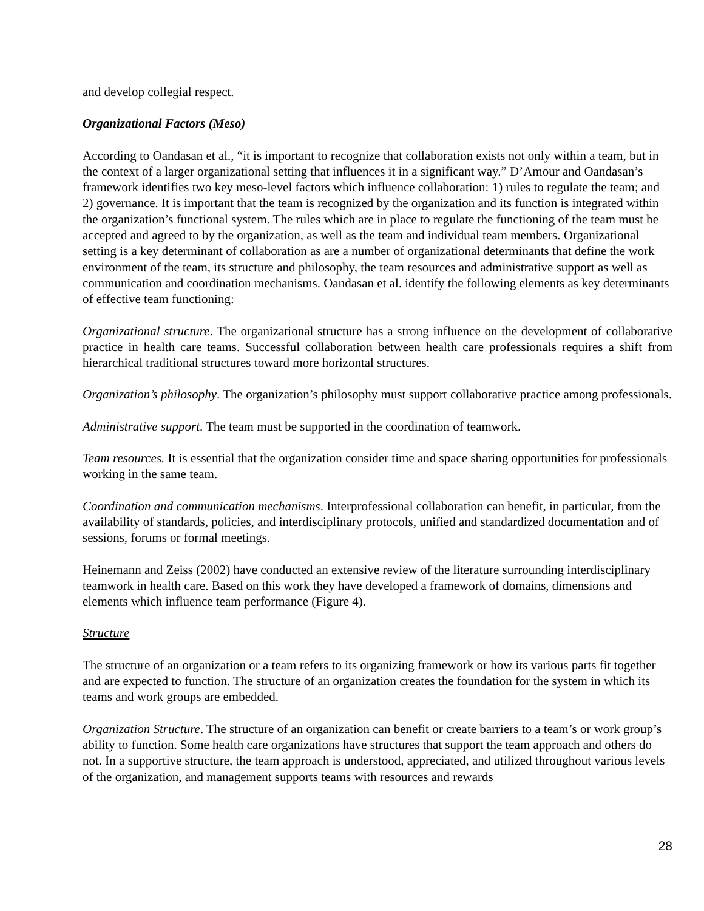and develop collegial respect.
Organizational Factors (Meso)
According to Oandasan et al., “it is important to recognize that collaboration exists not only within a team, but in the context of a larger organizational setting that influences it in a significant way.” D’Amour and Oandasan’s framework identifies two key meso-level factors which influence collaboration: 1) rules to regulate the team; and 2) governance. It is important that the team is recognized by the organization and its function is integrated within the organization’s functional system. The rules which are in place to regulate the functioning of the team must be accepted and agreed to by the organization, as well as the team and individual team members. Organizational setting is a key determinant of collaboration as are a number of organizational determinants that define the work environment of the team, its structure and philosophy, the team resources and administrative support as well as communication and coordination mechanisms. Oandasan et al. identify the following elements as key determinants of effective team functioning:
Organizational structure. The organizational structure has a strong influence on the development of collaborative practice in health care teams. Successful collaboration between health care professionals requires a shift from hierarchical traditional structures toward more horizontal structures.
Organization’s philosophy. The organization’s philosophy must support collaborative practice among professionals.
Administrative support. The team must be supported in the coordination of teamwork.
Team resources. It is essential that the organization consider time and space sharing opportunities for professionals working in the same team.
Coordination and communication mechanisms. Interprofessional collaboration can benefit, in particular, from the availability of standards, policies, and interdisciplinary protocols, unified and standardized documentation and of sessions, forums or formal meetings.
Heinemann and Zeiss (2002) have conducted an extensive review of the literature surrounding interdisciplinary teamwork in health care. Based on this work they have developed a framework of domains, dimensions and elements which influence team performance (Figure 4).
Structure
The structure of an organization or a team refers to its organizing framework or how its various parts fit together and are expected to function. The structure of an organization creates the foundation for the system in which its teams and work groups are embedded.
Organization Structure. The structure of an organization can benefit or create barriers to a team’s or work group’s ability to function. Some health care organizations have structures that support the team approach and others do not. In a supportive structure, the team approach is understood, appreciated, and utilized throughout various levels of the organization, and management supports teams with resources and rewards
28